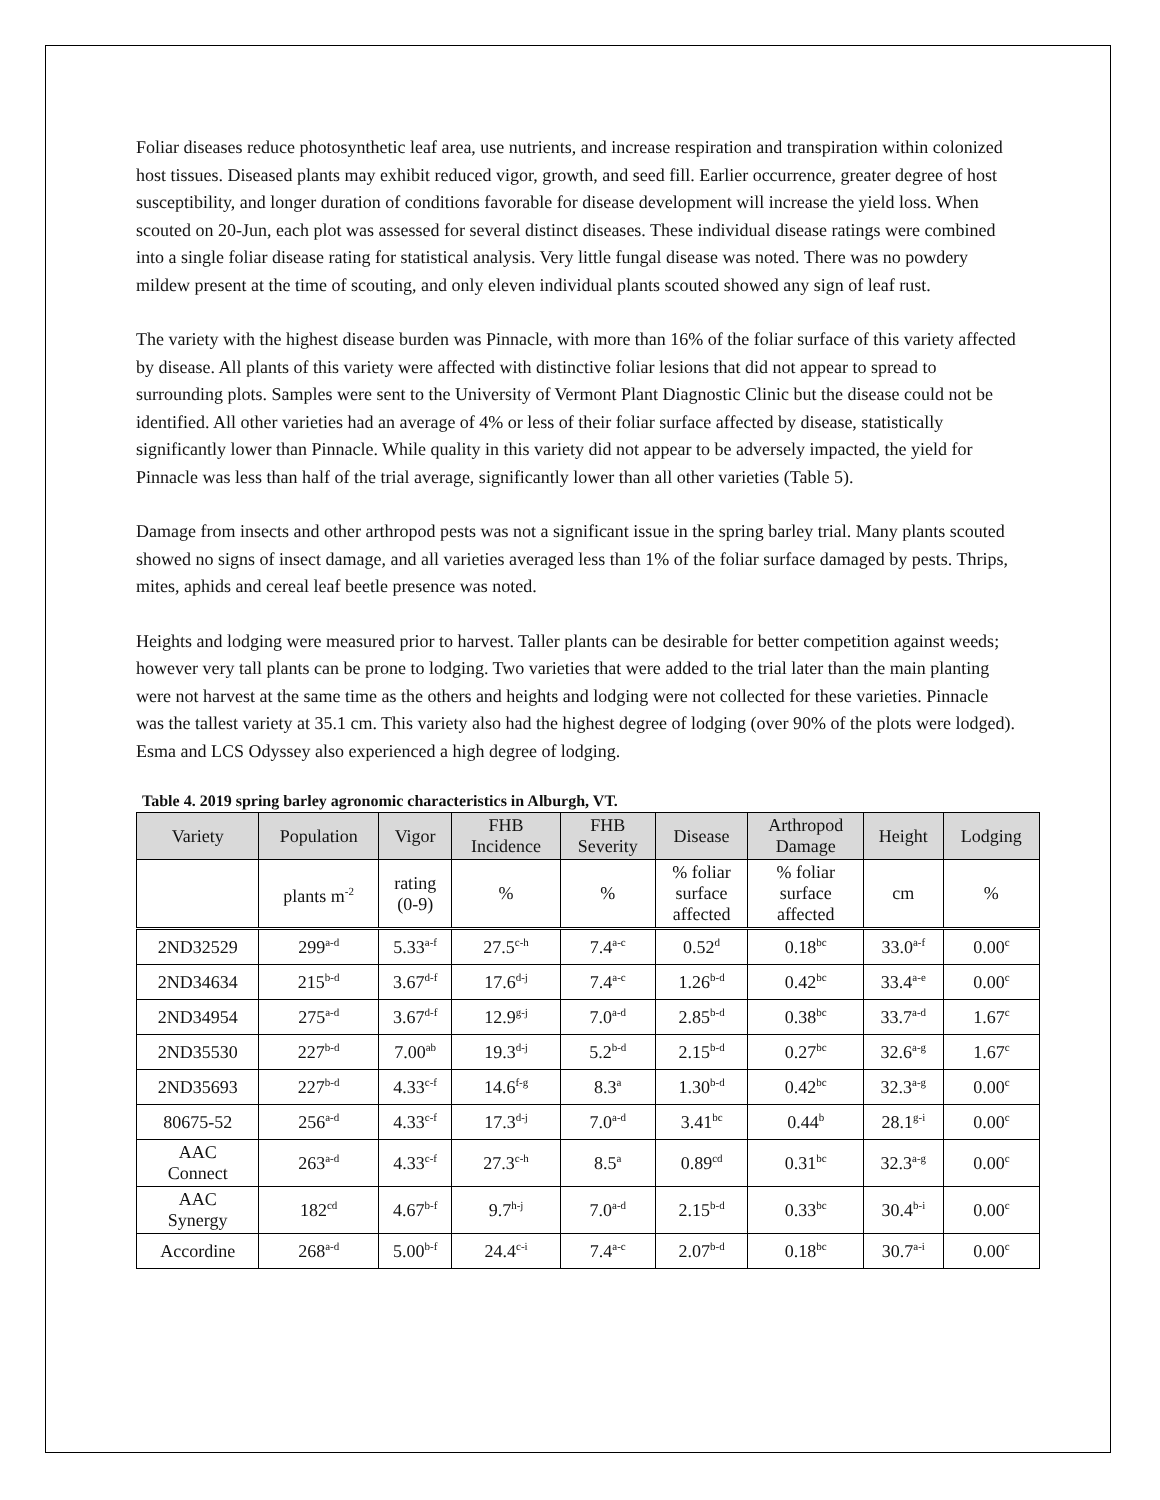Foliar diseases reduce photosynthetic leaf area, use nutrients, and increase respiration and transpiration within colonized host tissues. Diseased plants may exhibit reduced vigor, growth, and seed fill. Earlier occurrence, greater degree of host susceptibility, and longer duration of conditions favorable for disease development will increase the yield loss. When scouted on 20-Jun, each plot was assessed for several distinct diseases. These individual disease ratings were combined into a single foliar disease rating for statistical analysis. Very little fungal disease was noted. There was no powdery mildew present at the time of scouting, and only eleven individual plants scouted showed any sign of leaf rust.
The variety with the highest disease burden was Pinnacle, with more than 16% of the foliar surface of this variety affected by disease. All plants of this variety were affected with distinctive foliar lesions that did not appear to spread to surrounding plots. Samples were sent to the University of Vermont Plant Diagnostic Clinic but the disease could not be identified. All other varieties had an average of 4% or less of their foliar surface affected by disease, statistically significantly lower than Pinnacle. While quality in this variety did not appear to be adversely impacted, the yield for Pinnacle was less than half of the trial average, significantly lower than all other varieties (Table 5).
Damage from insects and other arthropod pests was not a significant issue in the spring barley trial. Many plants scouted showed no signs of insect damage, and all varieties averaged less than 1% of the foliar surface damaged by pests. Thrips, mites, aphids and cereal leaf beetle presence was noted.
Heights and lodging were measured prior to harvest. Taller plants can be desirable for better competition against weeds; however very tall plants can be prone to lodging. Two varieties that were added to the trial later than the main planting were not harvest at the same time as the others and heights and lodging were not collected for these varieties. Pinnacle was the tallest variety at 35.1 cm. This variety also had the highest degree of lodging (over 90% of the plots were lodged). Esma and LCS Odyssey also experienced a high degree of lodging.
Table 4. 2019 spring barley agronomic characteristics in Alburgh, VT.
| Variety | Population | Vigor | FHB Incidence | FHB Severity | Disease | Arthropod Damage | Height | Lodging |
| --- | --- | --- | --- | --- | --- | --- | --- | --- |
| | plants m<sup>-2</sup> | rating (0-9) | % | % | % foliar surface affected | % foliar surface affected | cm | % |
| 2ND32529 | 299<sup>a-d</sup> | 5.33<sup>a-f</sup> | 27.5<sup>c-h</sup> | 7.4<sup>a-c</sup> | 0.52<sup>d</sup> | 0.18<sup>bc</sup> | 33.0<sup>a-f</sup> | 0.00<sup>c</sup> |
| 2ND34634 | 215<sup>b-d</sup> | 3.67<sup>d-f</sup> | 17.6<sup>d-j</sup> | 7.4<sup>a-c</sup> | 1.26<sup>b-d</sup> | 0.42<sup>bc</sup> | 33.4<sup>a-e</sup> | 0.00<sup>c</sup> |
| 2ND34954 | 275<sup>a-d</sup> | 3.67<sup>d-f</sup> | 12.9<sup>g-j</sup> | 7.0<sup>a-d</sup> | 2.85<sup>b-d</sup> | 0.38<sup>bc</sup> | 33.7<sup>a-d</sup> | 1.67<sup>c</sup> |
| 2ND35530 | 227<sup>b-d</sup> | 7.00<sup>ab</sup> | 19.3<sup>d-j</sup> | 5.2<sup>b-d</sup> | 2.15<sup>b-d</sup> | 0.27<sup>bc</sup> | 32.6<sup>a-g</sup> | 1.67<sup>c</sup> |
| 2ND35693 | 227<sup>b-d</sup> | 4.33<sup>c-f</sup> | 14.6<sup>f-g</sup> | 8.3<sup>a</sup> | 1.30<sup>b-d</sup> | 0.42<sup>bc</sup> | 32.3<sup>a-g</sup> | 0.00<sup>c</sup> |
| 80675-52 | 256<sup>a-d</sup> | 4.33<sup>c-f</sup> | 17.3<sup>d-j</sup> | 7.0<sup>a-d</sup> | 3.41<sup>bc</sup> | 0.44<sup>b</sup> | 28.1<sup>g-i</sup> | 0.00<sup>c</sup> |
| AAC Connect | 263<sup>a-d</sup> | 4.33<sup>c-f</sup> | 27.3<sup>c-h</sup> | 8.5<sup>a</sup> | 0.89<sup>cd</sup> | 0.31<sup>bc</sup> | 32.3<sup>a-g</sup> | 0.00<sup>c</sup> |
| AAC Synergy | 182<sup>cd</sup> | 4.67<sup>b-f</sup> | 9.7<sup>h-j</sup> | 7.0<sup>a-d</sup> | 2.15<sup>b-d</sup> | 0.33<sup>bc</sup> | 30.4<sup>b-i</sup> | 0.00<sup>c</sup> |
| Accordine | 268<sup>a-d</sup> | 5.00<sup>b-f</sup> | 24.4<sup>c-i</sup> | 7.4<sup>a-c</sup> | 2.07<sup>b-d</sup> | 0.18<sup>bc</sup> | 30.7<sup>a-i</sup> | 0.00<sup>c</sup> |